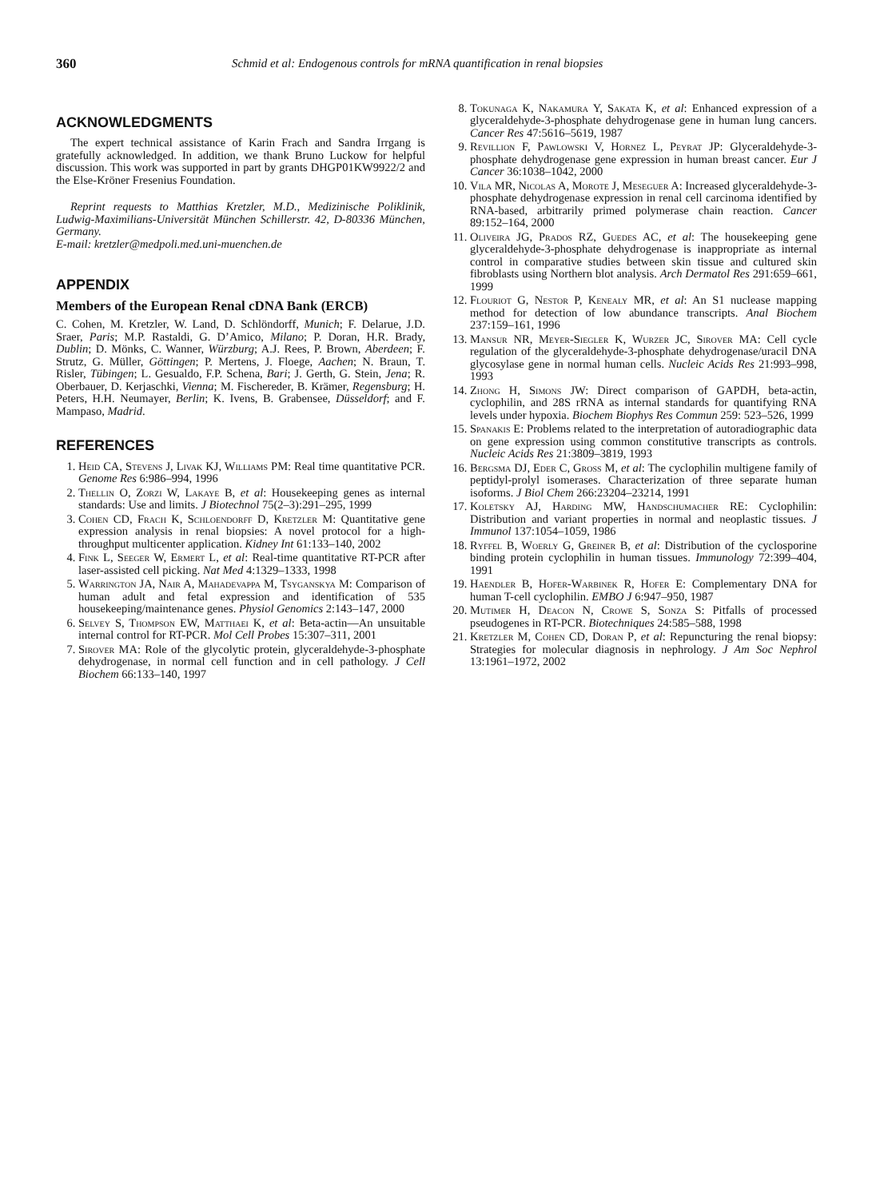360 Schmid et al: Endogenous controls for mRNA quantification in renal biopsies
ACKNOWLEDGMENTS
The expert technical assistance of Karin Frach and Sandra Irrgang is gratefully acknowledged. In addition, we thank Bruno Luckow for helpful discussion. This work was supported in part by grants DHGP01KW9922/2 and the Else-Kröner Fresenius Foundation.
Reprint requests to Matthias Kretzler, M.D., Medizinische Poliklinik, Ludwig-Maximilians-Universität München Schillerstr. 42, D-80336 München, Germany.
E-mail: kretzler@medpoli.med.uni-muenchen.de
APPENDIX
Members of the European Renal cDNA Bank (ERCB)
C. Cohen, M. Kretzler, W. Land, D. Schlöndorff, Munich; F. Delarue, J.D. Sraer, Paris; M.P. Rastaldi, G. D’Amico, Milano; P. Doran, H.R. Brady, Dublin; D. Mönks, C. Wanner, Würzburg; A.J. Rees, P. Brown, Aberdeen; F. Strutz, G. Müller, Göttingen; P. Mertens, J. Floege, Aachen; N. Braun, T. Risler, Tübingen; L. Gesualdo, F.P. Schena, Bari; J. Gerth, G. Stein, Jena; R. Oberbauer, D. Kerjaschki, Vienna; M. Fischereder, B. Krämer, Regensburg; H. Peters, H.H. Neumayer, Berlin; K. Ivens, B. Grabensee, Düsseldorf; and F. Mampaso, Madrid.
REFERENCES
1. Heid CA, Stevens J, Livak KJ, Williams PM: Real time quantitative PCR. Genome Res 6:986–994, 1996
2. Thellin O, Zorzi W, Lakaye B, et al: Housekeeping genes as internal standards: Use and limits. J Biotechnol 75(2–3):291–295, 1999
3. Cohen CD, Frach K, Schloendorff D, Kretzler M: Quantitative gene expression analysis in renal biopsies: A novel protocol for a high-throughput multicenter application. Kidney Int 61:133–140, 2002
4. Fink L, Seeger W, Ermert L, et al: Real-time quantitative RT-PCR after laser-assisted cell picking. Nat Med 4:1329–1333, 1998
5. Warrington JA, Nair A, Mahadevappa M, Tsyganskya M: Comparison of human adult and fetal expression and identification of 535 housekeeping/maintenance genes. Physiol Genomics 2:143–147, 2000
6. Selvey S, Thompson EW, Matthaei K, et al: Beta-actin—An unsuitable internal control for RT-PCR. Mol Cell Probes 15:307–311, 2001
7. Sirover MA: Role of the glycolytic protein, glyceraldehyde-3-phosphate dehydrogenase, in normal cell function and in cell pathology. J Cell Biochem 66:133–140, 1997
8. Tokunaga K, Nakamura Y, Sakata K, et al: Enhanced expression of a glyceraldehyde-3-phosphate dehydrogenase gene in human lung cancers. Cancer Res 47:5616–5619, 1987
9. Revillion F, Pawlowski V, Hornez L, Peyrat JP: Glyceraldehyde-3-phosphate dehydrogenase gene expression in human breast cancer. Eur J Cancer 36:1038–1042, 2000
10. Vila MR, Nicolas A, Morote J, Meseguer A: Increased glyceraldehyde-3-phosphate dehydrogenase expression in renal cell carcinoma identified by RNA-based, arbitrarily primed polymerase chain reaction. Cancer 89:152–164, 2000
11. Oliveira JG, Prados RZ, Guedes AC, et al: The housekeeping gene glyceraldehyde-3-phosphate dehydrogenase is inappropriate as internal control in comparative studies between skin tissue and cultured skin fibroblasts using Northern blot analysis. Arch Dermatol Res 291:659–661, 1999
12. Flouriot G, Nestor P, Kenealy MR, et al: An S1 nuclease mapping method for detection of low abundance transcripts. Anal Biochem 237:159–161, 1996
13. Mansur NR, Meyer-Siegler K, Wurzer JC, Sirover MA: Cell cycle regulation of the glyceraldehyde-3-phosphate dehydrogenase/uracil DNA glycosylase gene in normal human cells. Nucleic Acids Res 21:993–998, 1993
14. Zhong H, Simons JW: Direct comparison of GAPDH, beta-actin, cyclophilin, and 28S rRNA as internal standards for quantifying RNA levels under hypoxia. Biochem Biophys Res Commun 259: 523–526, 1999
15. Spanakis E: Problems related to the interpretation of autoradiographic data on gene expression using common constitutive transcripts as controls. Nucleic Acids Res 21:3809–3819, 1993
16. Bergsma DJ, Eder C, Gross M, et al: The cyclophilin multigene family of peptidyl-prolyl isomerases. Characterization of three separate human isoforms. J Biol Chem 266:23204–23214, 1991
17. Koletsky AJ, Harding MW, Handschumacher RE: Cyclophilin: Distribution and variant properties in normal and neoplastic tissues. J Immunol 137:1054–1059, 1986
18. Ryffel B, Woerly G, Greiner B, et al: Distribution of the cyclosporine binding protein cyclophilin in human tissues. Immunology 72:399–404, 1991
19. Haendler B, Hofer-Warbinek R, Hofer E: Complementary DNA for human T-cell cyclophilin. EMBO J 6:947–950, 1987
20. Mutimer H, Deacon N, Crowe S, Sonza S: Pitfalls of processed pseudogenes in RT-PCR. Biotechniques 24:585–588, 1998
21. Kretzler M, Cohen CD, Doran P, et al: Repuncturing the renal biopsy: Strategies for molecular diagnosis in nephrology. J Am Soc Nephrol 13:1961–1972, 2002